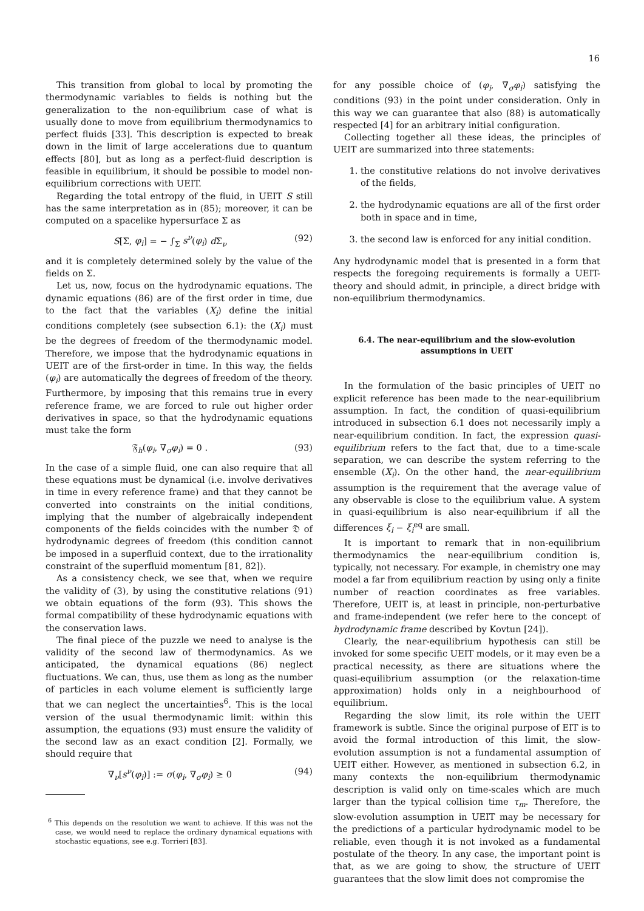16
This transition from global to local by promoting the thermodynamic variables to fields is nothing but the generalization to the non-equilibrium case of what is usually done to move from equilibrium thermodynamics to perfect fluids [33]. This description is expected to break down in the limit of large accelerations due to quantum effects [80], but as long as a perfect-fluid description is feasible in equilibrium, it should be possible to model non-equilibrium corrections with UEIT.
Regarding the total entropy of the fluid, in UEIT S still has the same interpretation as in (85); moreover, it can be computed on a spacelike hypersurface Σ as
S[Σ, φ<sub>i</sub>] = − ∫<sub>Σ</sub> s<sup>ν</sup>(φ<sub>i</sub>) d Σ<sub>ν</sub> (92)
and it is completely determined solely by the value of the fields on Σ.
Let us, now, focus on the hydrodynamic equations. The dynamic equations (86) are of the first order in time, due to the fact that the variables (X<sub>i</sub>) define the initial conditions completely (see subsection 6.1): the (X<sub>i</sub>) must be the degrees of freedom of the thermodynamic model. Therefore, we impose that the hydrodynamic equations in UEIT are of the first-order in time. In this way, the fields (φ<sub>i</sub>) are automatically the degrees of freedom of the theory. Furthermore, by imposing that this remains true in every reference frame, we are forced to rule out higher order derivatives in space, so that the hydrodynamic equations must take the form
𝔉<sub>h</sub>(φ<sub>i</sub>, ∇<sub>σ</sub>φ<sub>i</sub>) = 0 . (93)
In the case of a simple fluid, one can also require that all these equations must be dynamical (i.e. involve derivatives in time in every reference frame) and that they cannot be converted into constraints on the initial conditions, implying that the number of algebraically independent components of the fields coincides with the number 𝔇 of hydrodynamic degrees of freedom (this condition cannot be imposed in a superfluid context, due to the irrationality constraint of the superfluid momentum [81, 82]).
As a consistency check, we see that, when we require the validity of (3), by using the constitutive relations (91) we obtain equations of the form (93). This shows the formal compatibility of these hydrodynamic equations with the conservation laws.
The final piece of the puzzle we need to analyse is the validity of the second law of thermodynamics. As we anticipated, the dynamical equations (86) neglect fluctuations. We can, thus, use them as long as the number of particles in each volume element is sufficiently large that we can neglect the uncertainties<sup>6</sup>. This is the local version of the usual thermodynamic limit: within this assumption, the equations (93) must ensure the validity of the second law as an exact condition [2]. Formally, we should require that
∇<sub>ν</sub>[s<sup>ν</sup>(φ<sub>i</sub>)] := σ(φ<sub>i</sub>, ∇<sub>σ</sub>φ<sub>i</sub>) ≥ 0 (94)
<sup>6</sup> This depends on the resolution we want to achieve. If this was not the case, we would need to replace the ordinary dynamical equations with stochastic equations, see e.g. Torrieri [83].
for any possible choice of (φ<sub>i</sub>, ∇<sub>σ</sub>φ<sub>i</sub>) satisfying the conditions (93) in the point under consideration. Only in this way we can guarantee that also (88) is automatically respected [4] for an arbitrary initial configuration.
Collecting together all these ideas, the principles of UEIT are summarized into three statements:
1. the constitutive relations do not involve derivatives of the fields,
2. the hydrodynamic equations are all of the first order both in space and in time,
3. the second law is enforced for any initial condition.
Any hydrodynamic model that is presented in a form that respects the foregoing requirements is formally a UEIT-theory and should admit, in principle, a direct bridge with non-equilibrium thermodynamics.
6.4. The near-equilibrium and the slow-evolution
assumptions in UEIT
In the formulation of the basic principles of UEIT no explicit reference has been made to the near-equilibrium assumption. In fact, the condition of quasi-equilibrium introduced in subsection 6.1 does not necessarily imply a near-equilibrium condition. In fact, the expression quasi-equilibrium refers to the fact that, due to a time-scale separation, we can describe the system referring to the ensemble (X<sub>i</sub>). On the other hand, the near-equilibrium assumption is the requirement that the average value of any observable is close to the equilibrium value. A system in quasi-equilibrium is also near-equilibrium if all the differences ξ<sub>i</sub> − ξ<sub>i</sub><sup>eq</sup> are small.
It is important to remark that in non-equilibrium thermodynamics the near-equilibrium condition is, typically, not necessary. For example, in chemistry one may model a far from equilibrium reaction by using only a finite number of reaction coordinates as free variables. Therefore, UEIT is, at least in principle, non-perturbative and frame-independent (we refer here to the concept of hydrodynamic frame described by Kovtun [24]).
Clearly, the near-equilibrium hypothesis can still be invoked for some specific UEIT models, or it may even be a practical necessity, as there are situations where the quasi-equilibrium assumption (or the relaxation-time approximation) holds only in a neighbourhood of equilibrium.
Regarding the slow limit, its role within the UEIT framework is subtle. Since the original purpose of EIT is to avoid the formal introduction of this limit, the slow-evolution assumption is not a fundamental assumption of UEIT either. However, as mentioned in subsection 6.2, in many contexts the non-equilibrium thermodynamic description is valid only on time-scales which are much larger than the typical collision time τ<sub>m</sub>. Therefore, the slow-evolution assumption in UEIT may be necessary for the predictions of a particular hydrodynamic model to be reliable, even though it is not invoked as a fundamental postulate of the theory. In any case, the important point is that, as we are going to show, the structure of UEIT guarantees that the slow limit does not compromise the